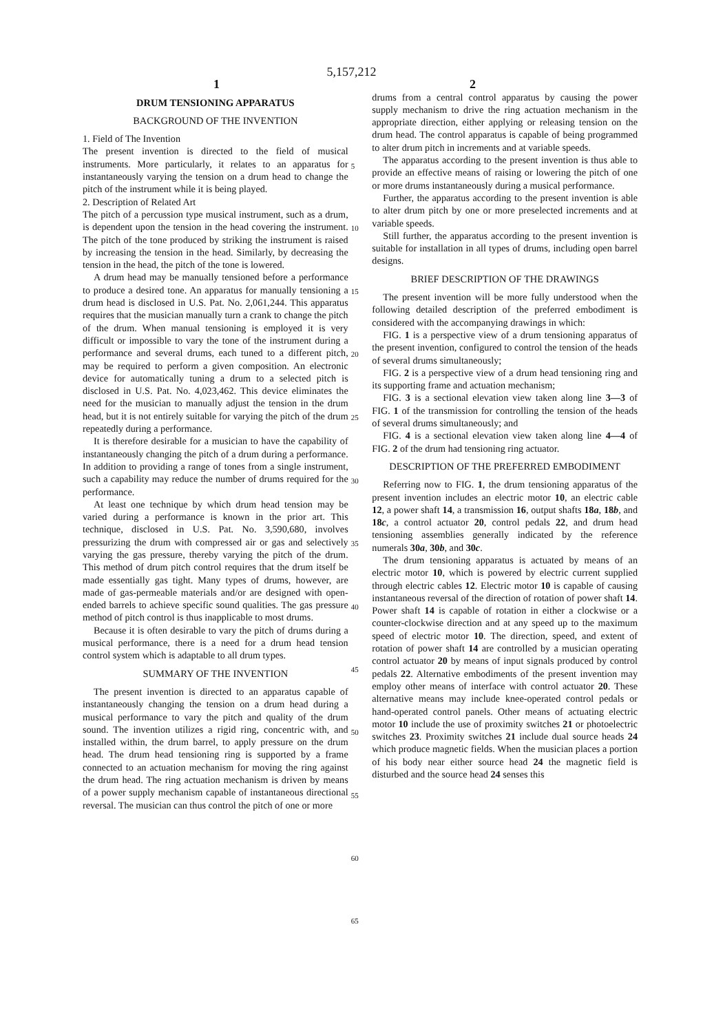5,157,212
1 2
DRUM TENSIONING APPARATUS
BACKGROUND OF THE INVENTION
1. Field of The Invention
The present invention is directed to the field of musical instruments. More particularly, it relates to an apparatus for instantaneously varying the tension on a drum head to change the pitch of the instrument while it is being played.
2. Description of Related Art
The pitch of a percussion type musical instrument, such as a drum, is dependent upon the tension in the head covering the instrument. The pitch of the tone produced by striking the instrument is raised by increasing the tension in the head. Similarly, by decreasing the tension in the head, the pitch of the tone is lowered.
A drum head may be manually tensioned before a performance to produce a desired tone. An apparatus for manually tensioning a drum head is disclosed in U.S. Pat. No. 2,061,244. This apparatus requires that the musician manually turn a crank to change the pitch of the drum. When manual tensioning is employed it is very difficult or impossible to vary the tone of the instrument during a performance and several drums, each tuned to a different pitch, may be required to perform a given composition. An electronic device for automatically tuning a drum to a selected pitch is disclosed in U.S. Pat. No. 4,023,462. This device eliminates the need for the musician to manually adjust the tension in the drum head, but it is not entirely suitable for varying the pitch of the drum repeatedly during a performance.
It is therefore desirable for a musician to have the capability of instantaneously changing the pitch of a drum during a performance. In addition to providing a range of tones from a single instrument, such a capability may reduce the number of drums required for the performance.
At least one technique by which drum head tension may be varied during a performance is known in the prior art. This technique, disclosed in U.S. Pat. No. 3,590,680, involves pressurizing the drum with compressed air or gas and selectively varying the gas pressure, thereby varying the pitch of the drum. This method of drum pitch control requires that the drum itself be made essentially gas tight. Many types of drums, however, are made of gas-permeable materials and/or are designed with open-ended barrels to achieve specific sound qualities. The gas pressure method of pitch control is thus inapplicable to most drums.
Because it is often desirable to vary the pitch of drums during a musical performance, there is a need for a drum head tension control system which is adaptable to all drum types.
SUMMARY OF THE INVENTION
The present invention is directed to an apparatus capable of instantaneously changing the tension on a drum head during a musical performance to vary the pitch and quality of the drum sound. The invention utilizes a rigid ring, concentric with, and installed within, the drum barrel, to apply pressure on the drum head. The drum head tensioning ring is supported by a frame connected to an actuation mechanism for moving the ring against the drum head. The ring actuation mechanism is driven by means of a power supply mechanism capable of instantaneous directional reversal. The musician can thus control the pitch of one or more
5
10
15
20
25
30
35
40
45
50
55
60
65
drums from a central control apparatus by causing the power supply mechanism to drive the ring actuation mechanism in the appropriate direction, either applying or releasing tension on the drum head. The control apparatus is capable of being programmed to alter drum pitch in increments and at variable speeds.
The apparatus according to the present invention is thus able to provide an effective means of raising or lowering the pitch of one or more drums instantaneously during a musical performance.
Further, the apparatus according to the present invention is able to alter drum pitch by one or more preselected increments and at variable speeds.
Still further, the apparatus according to the present invention is suitable for installation in all types of drums, including open barrel designs.
BRIEF DESCRIPTION OF THE DRAWINGS
The present invention will be more fully understood when the following detailed description of the preferred embodiment is considered with the accompanying drawings in which:
FIG. 1 is a perspective view of a drum tensioning apparatus of the present invention, configured to control the tension of the heads of several drums simultaneously;
FIG. 2 is a perspective view of a drum head tensioning ring and its supporting frame and actuation mechanism;
FIG. 3 is a sectional elevation view taken along line 3—3 of FIG. 1 of the transmission for controlling the tension of the heads of several drums simultaneously; and
FIG. 4 is a sectional elevation view taken along line 4—4 of FIG. 2 of the drum had tensioning ring actuator.
DESCRIPTION OF THE PREFERRED EMBODIMENT
Referring now to FIG. 1, the drum tensioning apparatus of the present invention includes an electric motor 10, an electric cable 12, a power shaft 14, a transmission 16, output shafts 18a, 18b, and 18c, a control actuator 20, control pedals 22, and drum head tensioning assemblies generally indicated by the reference numerals 30a, 30b, and 30c.
The drum tensioning apparatus is actuated by means of an electric motor 10, which is powered by electric current supplied through electric cables 12. Electric motor 10 is capable of causing instantaneous reversal of the direction of rotation of power shaft 14. Power shaft 14 is capable of rotation in either a clockwise or a counter-clockwise direction and at any speed up to the maximum speed of electric motor 10. The direction, speed, and extent of rotation of power shaft 14 are controlled by a musician operating control actuator 20 by means of input signals produced by control pedals 22. Alternative embodiments of the present invention may employ other means of interface with control actuator 20. These alternative means may include knee-operated control pedals or hand-operated control panels. Other means of actuating electric motor 10 include the use of proximity switches 21 or photoelectric switches 23. Proximity switches 21 include dual source heads 24 which produce magnetic fields. When the musician places a portion of his body near either source head 24 the magnetic field is disturbed and the source head 24 senses this